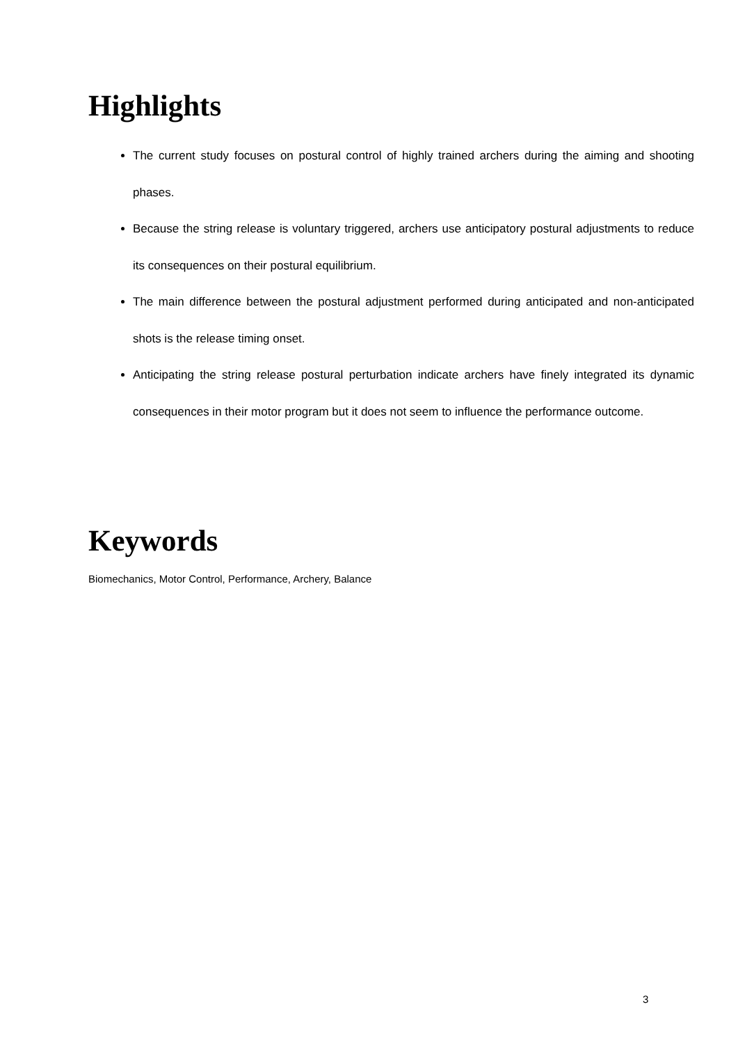Highlights
The current study focuses on postural control of highly trained archers during the aiming and shooting phases.
Because the string release is voluntary triggered, archers use anticipatory postural adjustments to reduce its consequences on their postural equilibrium.
The main difference between the postural adjustment performed during anticipated and non-anticipated shots is the release timing onset.
Anticipating the string release postural perturbation indicate archers have finely integrated its dynamic consequences in their motor program but it does not seem to influence the performance outcome.
Keywords
Biomechanics, Motor Control, Performance, Archery, Balance
3